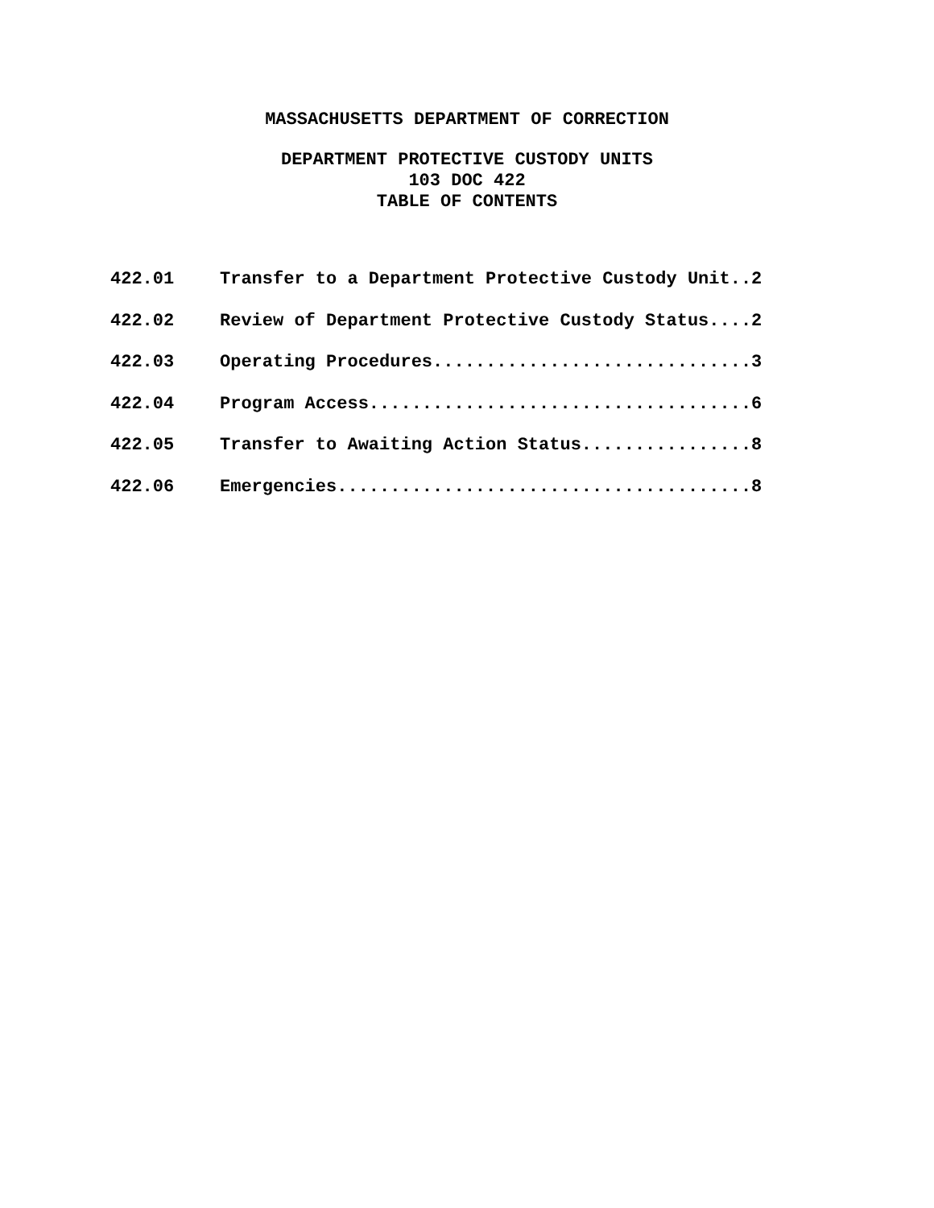MASSACHUSETTS DEPARTMENT OF CORRECTION
DEPARTMENT PROTECTIVE CUSTODY UNITS
103 DOC 422
TABLE OF CONTENTS
422.01 Transfer to a Department Protective Custody Unit..2
422.02 Review of Department Protective Custody Status....2
422.03 Operating Procedures..............................3
422.04 Program Access....................................6
422.05 Transfer to Awaiting Action Status................8
422.06 Emergencies.......................................8